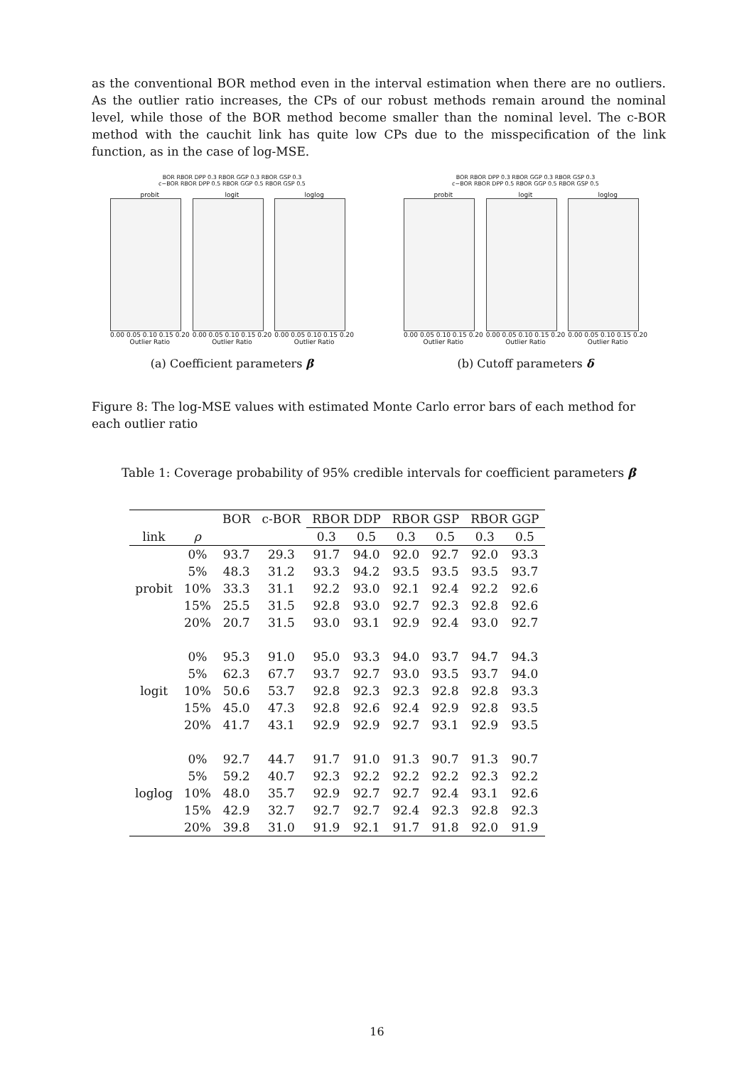as the conventional BOR method even in the interval estimation when there are no outliers. As the outlier ratio increases, the CPs of our robust methods remain around the nominal level, while those of the BOR method become smaller than the nominal level. The c-BOR method with the cauchit link has quite low CPs due to the misspecification of the link function, as in the case of log-MSE.
BOR RBOR DPP 0.3 RBOR GGP 0.3 RBOR GSP 0.3
c−BOR RBOR DPP 0.5 RBOR GGP 0.5 RBOR GSP 0.5
probit
0.00 0.05 0.10 0.15 0.20
Outlier Ratio
logit
0.00 0.05 0.10 0.15 0.20
Outlier Ratio
loglog
0.00 0.05 0.10 0.15 0.20
Outlier Ratio
(a) Coefficient parameters β
BOR RBOR DPP 0.3 RBOR GGP 0.3 RBOR GSP 0.3
c−BOR RBOR DPP 0.5 RBOR GGP 0.5 RBOR GSP 0.5
probit
0.00 0.05 0.10 0.15 0.20
Outlier Ratio
logit
0.00 0.05 0.10 0.15 0.20
Outlier Ratio
loglog
0.00 0.05 0.10 0.15 0.20
Outlier Ratio
(b) Cutoff parameters δ
Figure 8: The log-MSE values with estimated Monte Carlo error bars of each method for each outlier ratio
Table 1: Coverage probability of 95% credible intervals for coefficient parameters β
| | | BOR | c-BOR | RBOR DDP | | RBOR GSP | | RBOR GGP | |
| --- | --- | --- | --- | --- | --- | --- | --- | --- | --- |
| link | ρ | | | 0.3 | 0.5 | 0.3 | 0.5 | 0.3 | 0.5 |
| | 0% | 93.7 | 29.3 | 91.7 | 94.0 | 92.0 | 92.7 | 92.0 | 93.3 |
| | 5% | 48.3 | 31.2 | 93.3 | 94.2 | 93.5 | 93.5 | 93.5 | 93.7 |
| probit | 10% | 33.3 | 31.1 | 92.2 | 93.0 | 92.1 | 92.4 | 92.2 | 92.6 |
| | 15% | 25.5 | 31.5 | 92.8 | 93.0 | 92.7 | 92.3 | 92.8 | 92.6 |
| | 20% | 20.7 | 31.5 | 93.0 | 93.1 | 92.9 | 92.4 | 93.0 | 92.7 |
| | 0% | 95.3 | 91.0 | 95.0 | 93.3 | 94.0 | 93.7 | 94.7 | 94.3 |
| | 5% | 62.3 | 67.7 | 93.7 | 92.7 | 93.0 | 93.5 | 93.7 | 94.0 |
| logit | 10% | 50.6 | 53.7 | 92.8 | 92.3 | 92.3 | 92.8 | 92.8 | 93.3 |
| | 15% | 45.0 | 47.3 | 92.8 | 92.6 | 92.4 | 92.9 | 92.8 | 93.5 |
| | 20% | 41.7 | 43.1 | 92.9 | 92.9 | 92.7 | 93.1 | 92.9 | 93.5 |
| | 0% | 92.7 | 44.7 | 91.7 | 91.0 | 91.3 | 90.7 | 91.3 | 90.7 |
| | 5% | 59.2 | 40.7 | 92.3 | 92.2 | 92.2 | 92.2 | 92.3 | 92.2 |
| loglog | 10% | 48.0 | 35.7 | 92.9 | 92.7 | 92.7 | 92.4 | 93.1 | 92.6 |
| | 15% | 42.9 | 32.7 | 92.7 | 92.7 | 92.4 | 92.3 | 92.8 | 92.3 |
| | 20% | 39.8 | 31.0 | 91.9 | 92.1 | 91.7 | 91.8 | 92.0 | 91.9 |
16